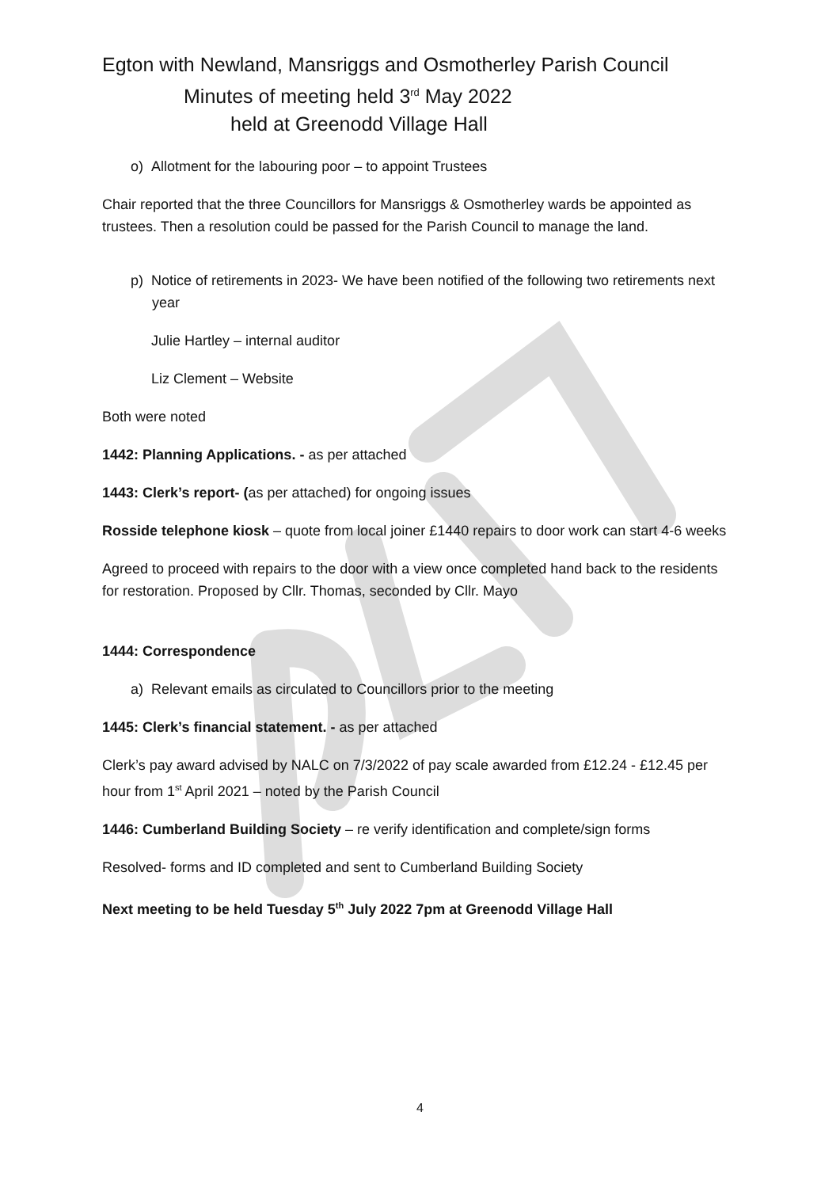Egton with Newland, Mansriggs and Osmotherley Parish Council
Minutes of meeting held 3<sup>rd</sup> May 2022
held at Greenodd Village Hall
o) Allotment for the labouring poor – to appoint Trustees
Chair reported that the three Councillors for Mansriggs & Osmotherley wards be appointed as trustees. Then a resolution could be passed for the Parish Council to manage the land.
p) Notice of retirements in 2023- We have been notified of the following two retirements next year
Julie Hartley – internal auditor
Liz Clement – Website
Both were noted
1442: Planning Applications. - as per attached
1443: Clerk’s report- (as per attached) for ongoing issues
Rosside telephone kiosk – quote from local joiner £1440 repairs to door work can start 4-6 weeks
Agreed to proceed with repairs to the door with a view once completed hand back to the residents for restoration. Proposed by Cllr. Thomas, seconded by Cllr. Mayo
1444: Correspondence
a) Relevant emails as circulated to Councillors prior to the meeting
1445: Clerk’s financial statement. - as per attached
Clerk’s pay award advised by NALC on 7/3/2022 of pay scale awarded from £12.24 - £12.45 per hour from 1<sup>st</sup> April 2021 – noted by the Parish Council
1446: Cumberland Building Society – re verify identification and complete/sign forms
Resolved- forms and ID completed and sent to Cumberland Building Society
Next meeting to be held Tuesday 5<sup>th</sup> July 2022 7pm at Greenodd Village Hall
4